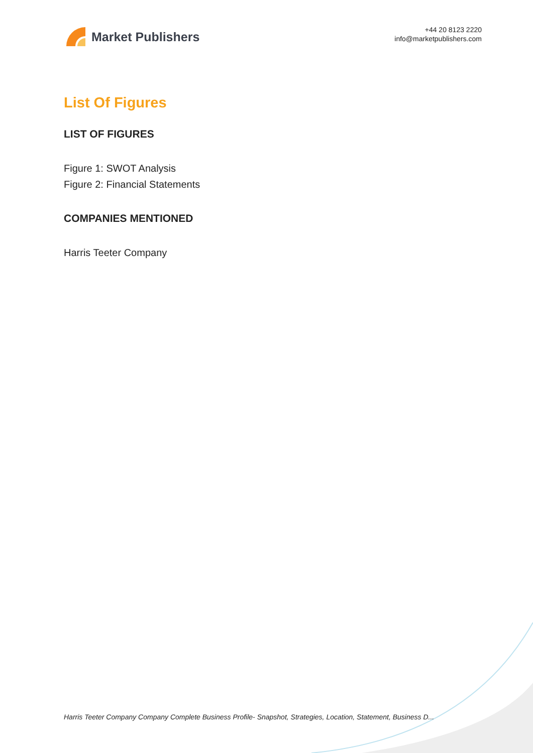Market Publishers
+44 20 8123 2220
info@marketpublishers.com
List Of Figures
LIST OF FIGURES
Figure 1: SWOT Analysis
Figure 2: Financial Statements
COMPANIES MENTIONED
Harris Teeter Company
Harris Teeter Company Company Complete Business Profile- Snapshot, Strategies, Location, Statement, Business D...